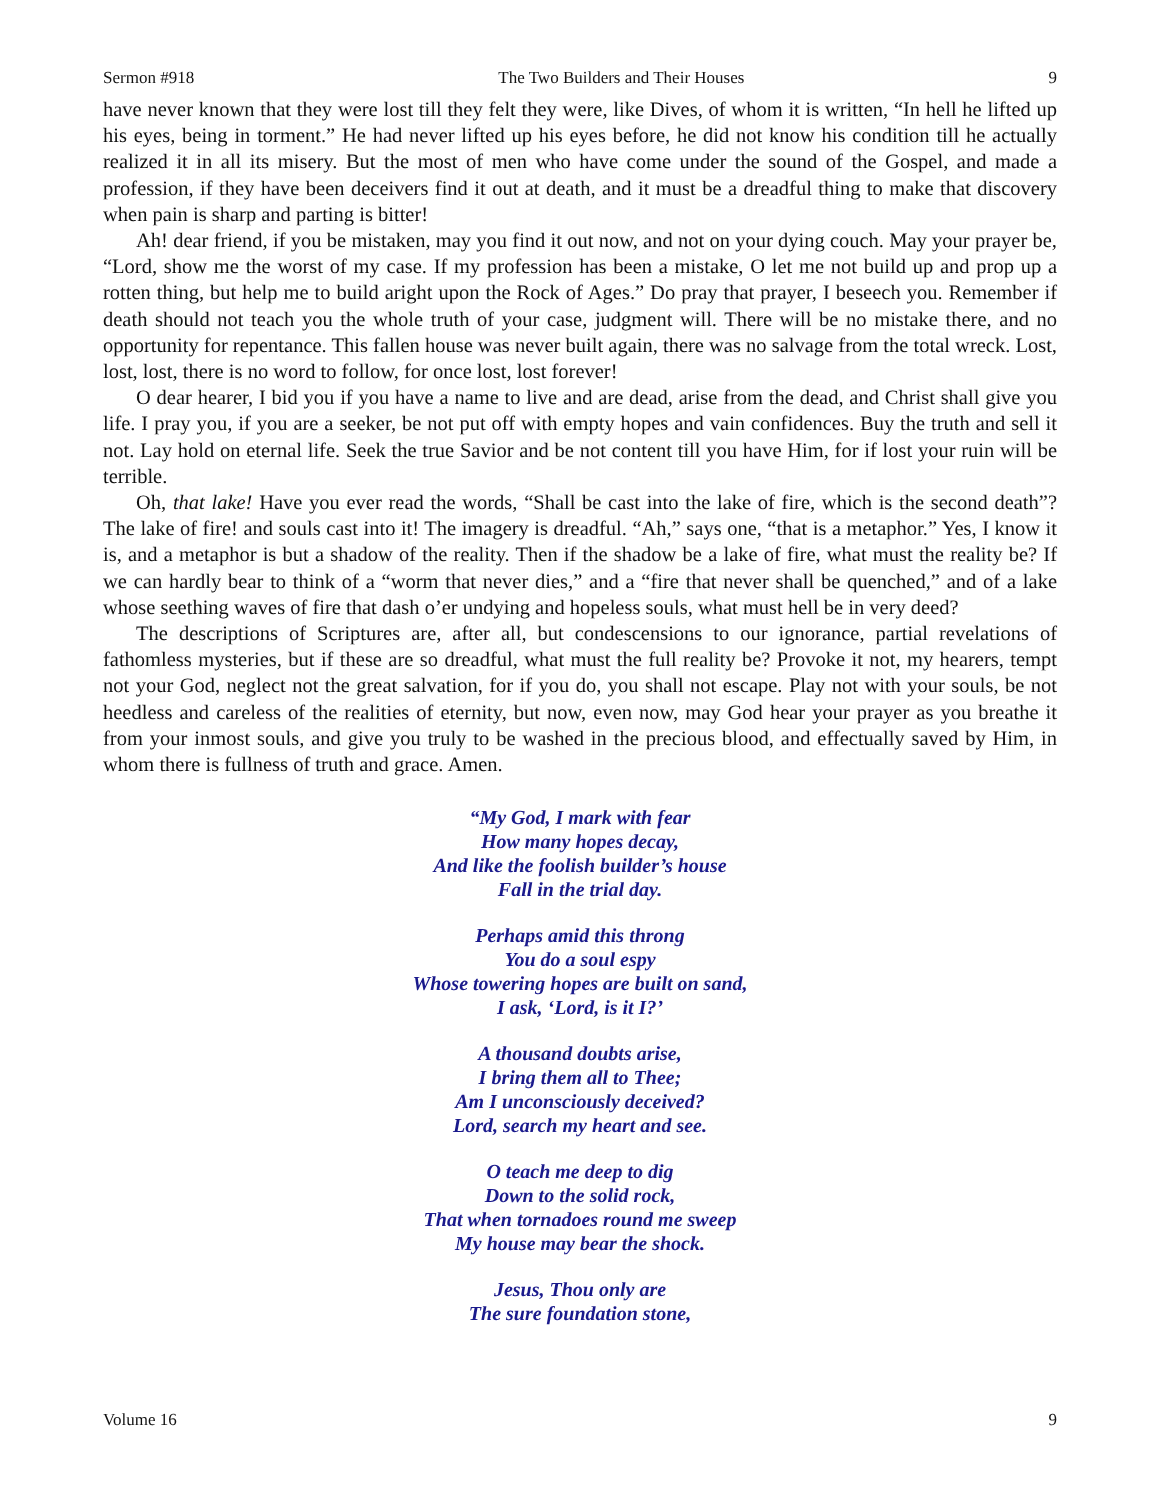Sermon #918 The Two Builders and Their Houses 9
have never known that they were lost till they felt they were, like Dives, of whom it is written, “In hell he lifted up his eyes, being in torment.” He had never lifted up his eyes before, he did not know his condition till he actually realized it in all its misery. But the most of men who have come under the sound of the Gospel, and made a profession, if they have been deceivers find it out at death, and it must be a dreadful thing to make that discovery when pain is sharp and parting is bitter!
Ah! dear friend, if you be mistaken, may you find it out now, and not on your dying couch. May your prayer be, “Lord, show me the worst of my case. If my profession has been a mistake, O let me not build up and prop up a rotten thing, but help me to build aright upon the Rock of Ages.” Do pray that prayer, I beseech you. Remember if death should not teach you the whole truth of your case, judgment will. There will be no mistake there, and no opportunity for repentance. This fallen house was never built again, there was no salvage from the total wreck. Lost, lost, lost, there is no word to follow, for once lost, lost forever!
O dear hearer, I bid you if you have a name to live and are dead, arise from the dead, and Christ shall give you life. I pray you, if you are a seeker, be not put off with empty hopes and vain confidences. Buy the truth and sell it not. Lay hold on eternal life. Seek the true Savior and be not content till you have Him, for if lost your ruin will be terrible.
Oh, that lake! Have you ever read the words, “Shall be cast into the lake of fire, which is the second death”? The lake of fire! and souls cast into it! The imagery is dreadful. “Ah,” says one, “that is a metaphor.” Yes, I know it is, and a metaphor is but a shadow of the reality. Then if the shadow be a lake of fire, what must the reality be? If we can hardly bear to think of a “worm that never dies,” and a “fire that never shall be quenched,” and of a lake whose seething waves of fire that dash o’er undying and hopeless souls, what must hell be in very deed?
The descriptions of Scriptures are, after all, but condescensions to our ignorance, partial revelations of fathomless mysteries, but if these are so dreadful, what must the full reality be? Provoke it not, my hearers, tempt not your God, neglect not the great salvation, for if you do, you shall not escape. Play not with your souls, be not heedless and careless of the realities of eternity, but now, even now, may God hear your prayer as you breathe it from your inmost souls, and give you truly to be washed in the precious blood, and effectually saved by Him, in whom there is fullness of truth and grace. Amen.
“My God, I mark with fear
How many hopes decay,
And like the foolish builder’s house
Fall in the trial day.
Perhaps amid this throng
You do a soul espy
Whose towering hopes are built on sand,
I ask, ‘Lord, is it I?’
A thousand doubts arise,
I bring them all to Thee;
Am I unconsciously deceived?
Lord, search my heart and see.
O teach me deep to dig
Down to the solid rock,
That when tornadoes round me sweep
My house may bear the shock.
Jesus, Thou only are
The sure foundation stone,
Volume 16 9